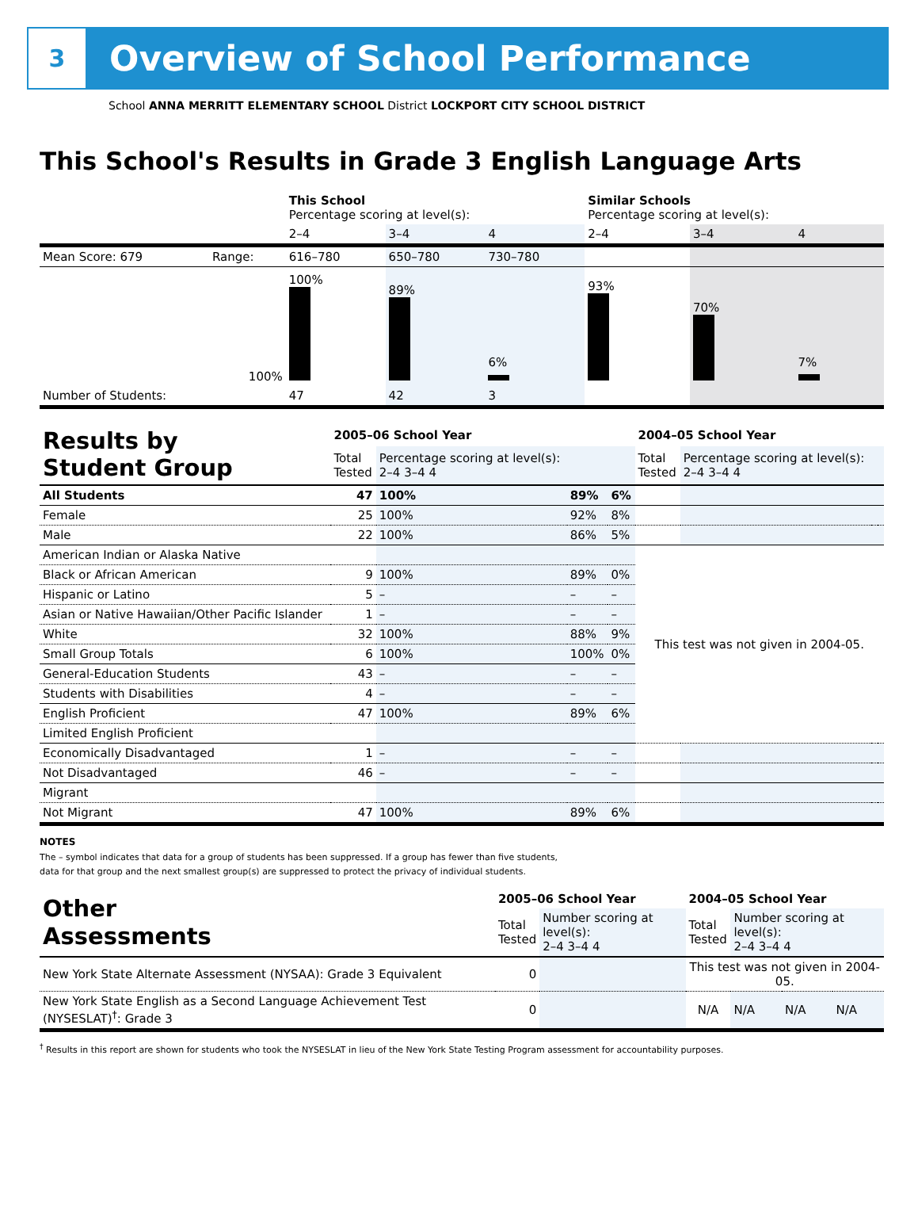3
Overview of School Performance
School ANNA MERRITT ELEMENTARY SCHOOL District LOCKPORT CITY SCHOOL DISTRICT
This School's Results in Grade 3 English Language Arts
| | | This School Percentage scoring at level(s): | | | Similar Schools Percentage scoring at level(s): | | |
| | | 2–4 | 3–4 | 4 | 2–4 | 3–4 | 4 |
| Mean Score: 679 | Range: | 616–780 | 650–780 | 730–780 | | | |
| | 100% | 100% | 89% | 6% | 93% | 70% | 7% |
| Number of Students: | | 47 | 42 | 3 | | | |
| Results by Student Group | 2005–06 School Year | | | | 2004–05 School Year | | | |
| | Total Tested | Percentage scoring at level(s): 2–4 3–4 4 | | | Total Tested | Percentage scoring at level(s): 2–4 3–4 4 | | |
| All Students | 47 | 100% | 89% | 6% | | | | |
| Female | 25 | 100% | 92% | 8% | | | | |
| Male | 22 | 100% | 86% | 5% | | | | |
| American Indian or Alaska Native | | | | | This test was not given in 2004-05. | | | |
| Black or African American | 9 | 100% | 89% | 0% | | | | |
| Hispanic or Latino | 5 | – | – | – | | | | |
| Asian or Native Hawaiian/Other Pacific Islander | 1 | – | – | – | | | | |
| White | 32 | 100% | 88% | 9% | | | | |
| Small Group Totals | 6 | 100% | 100% | 0% | | | | |
| General-Education Students | 43 | – | – | – | | | | |
| Students with Disabilities | 4 | – | – | – | | | | |
| English Proficient | 47 | 100% | 89% | 6% | | | | |
| Limited English Proficient | | | | | | | | |
| Economically Disadvantaged | 1 | – | – | – | | | | |
| Not Disadvantaged | 46 | – | – | – | | | | |
| Migrant | | | | | | | | |
| Not Migrant | 47 | 100% | 89% | 6% | | | | |
NOTES
The – symbol indicates that data for a group of students has been suppressed. If a group has fewer than five students,
data for that group and the next smallest group(s) are suppressed to protect the privacy of individual students.
| Other Assessments | 2005–06 School Year | | 2004–05 School Year | | | |
| | Total Tested | Number scoring at level(s): 2–4 3–4 4 | Total Tested | Number scoring at level(s): 2–4 3–4 4 | | |
| New York State Alternate Assessment (NYSAA): Grade 3 Equivalent | 0 | | This test was not given in 2004-05. | | | |
| New York State English as a Second Language Achievement Test (NYSESLAT)<sup>†</sup>: Grade 3 | 0 | | N/A | N/A | N/A | N/A |
<sup>†</sup> Results in this report are shown for students who took the NYSESLAT in lieu of the New York State Testing Program assessment for accountability purposes.